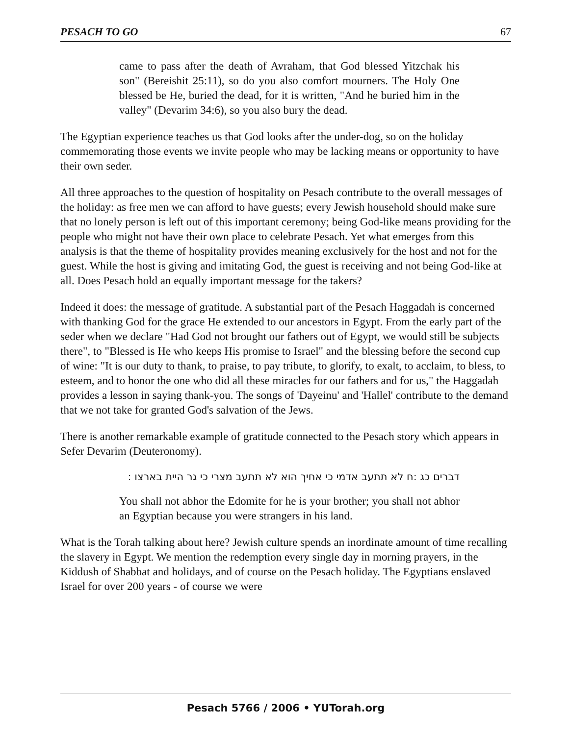PESACH TO GO 67
came to pass after the death of Avraham, that God blessed Yitzchak his son" (Bereishit 25:11), so do you also comfort mourners. The Holy One blessed be He, buried the dead, for it is written, "And he buried him in the valley" (Devarim 34:6), so you also bury the dead.
The Egyptian experience teaches us that God looks after the under-dog, so on the holiday commemorating those events we invite people who may be lacking means or opportunity to have their own seder.
All three approaches to the question of hospitality on Pesach contribute to the overall messages of the holiday: as free men we can afford to have guests; every Jewish household should make sure that no lonely person is left out of this important ceremony; being God-like means providing for the people who might not have their own place to celebrate Pesach. Yet what emerges from this analysis is that the theme of hospitality provides meaning exclusively for the host and not for the guest. While the host is giving and imitating God, the guest is receiving and not being God-like at all. Does Pesach hold an equally important message for the takers?
Indeed it does: the message of gratitude. A substantial part of the Pesach Haggadah is concerned with thanking God for the grace He extended to our ancestors in Egypt. From the early part of the seder when we declare "Had God not brought our fathers out of Egypt, we would still be subjects there", to "Blessed is He who keeps His promise to Israel" and the blessing before the second cup of wine: "It is our duty to thank, to praise, to pay tribute, to glorify, to exalt, to acclaim, to bless, to esteem, and to honor the one who did all these miracles for our fathers and for us," the Haggadah provides a lesson in saying thank-you. The songs of 'Dayeinu' and 'Hallel' contribute to the demand that we not take for granted God's salvation of the Jews.
There is another remarkable example of gratitude connected to the Pesach story which appears in Sefer Devarim (Deuteronomy).
דברים כג :ח לא תתעב אדמי כי אחיך הוא לא תתעב מצרי כי גר היית בארצו :
You shall not abhor the Edomite for he is your brother; you shall not abhor an Egyptian because you were strangers in his land.
What is the Torah talking about here? Jewish culture spends an inordinate amount of time recalling the slavery in Egypt. We mention the redemption every single day in morning prayers, in the Kiddush of Shabbat and holidays, and of course on the Pesach holiday. The Egyptians enslaved Israel for over 200 years - of course we were
Pesach 5766 / 2006 • YUTorah.org